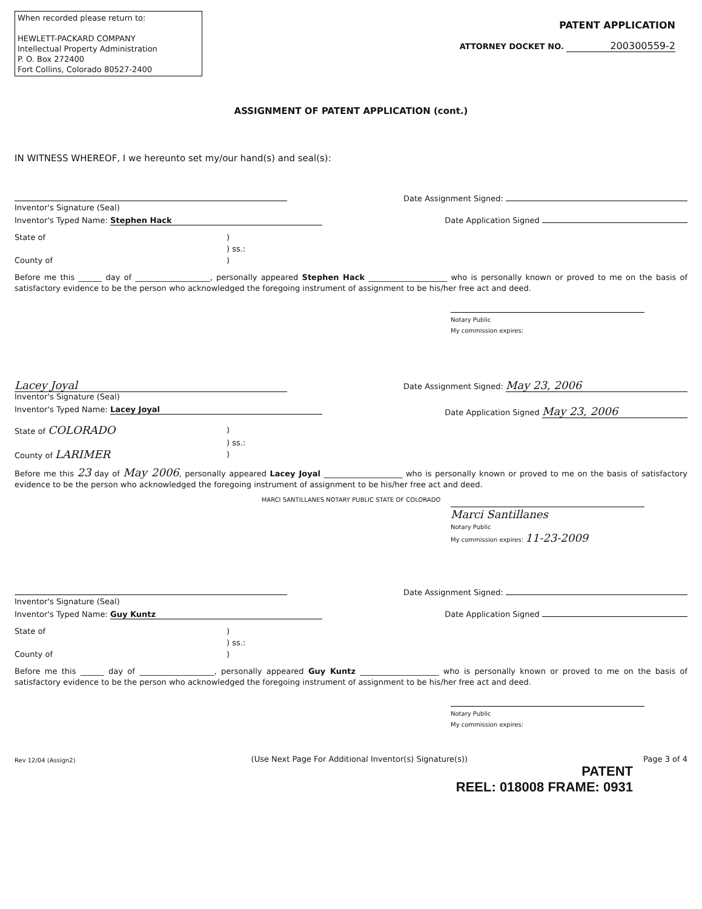When recorded please return to:
HEWLETT-PACKARD COMPANY
Intellectual Property Administration
P. O. Box 272400
Fort Collins, Colorado 80527-2400
PATENT APPLICATION
ATTORNEY DOCKET NO. 200300559-2
ASSIGNMENT OF PATENT APPLICATION (cont.)
IN WITNESS WHEREOF, I we hereunto set my/our hand(s) and seal(s):
Inventor's Signature (Seal) Date Assignment Signed:
Inventor's Typed Name: Stephen Hack Date Application Signed
State of) ) ss.: County of)
Before me this ______ day of ___________________, personally appeared Stephen Hack ____________________ who is personally known or proved to me on the basis of satisfactory evidence to be the person who acknowledged the foregoing instrument of assignment to be his/her free act and deed.
Notary Public
My commission expires:
Lacey Joyal
Inventor's Signature (Seal) Date Assignment Signed: May 23, 2006
Inventor's Typed Name: Lacey Joyal Date Application Signed May 23, 2006
State of COLORADO) ) ss.: County of LARIMER)
Before me this 23 day of May 2006, personally appeared Lacey Joyal ____________________ who is personally known or proved to me on the basis of satisfactory evidence to be the person who acknowledged the foregoing instrument of assignment to be his/her free act and deed.
MARCI SANTILLANES NOTARY PUBLIC STATE OF COLORADO
Marci Santillanes
Notary Public
My commission expires: 11-23-2009
Inventor's Signature (Seal) Date Assignment Signed:
Inventor's Typed Name: Guy Kuntz Date Application Signed
State of) ) ss.: County of)
Before me this ______ day of ___________________, personally appeared Guy Kuntz ____________________ who is personally known or proved to me on the basis of satisfactory evidence to be the person who acknowledged the foregoing instrument of assignment to be his/her free act and deed.
Notary Public
My commission expires:
Rev 12/04 (Assign2) (Use Next Page For Additional Inventor(s) Signature(s)) Page 3 of 4
PATENT
REEL: 018008 FRAME: 0931